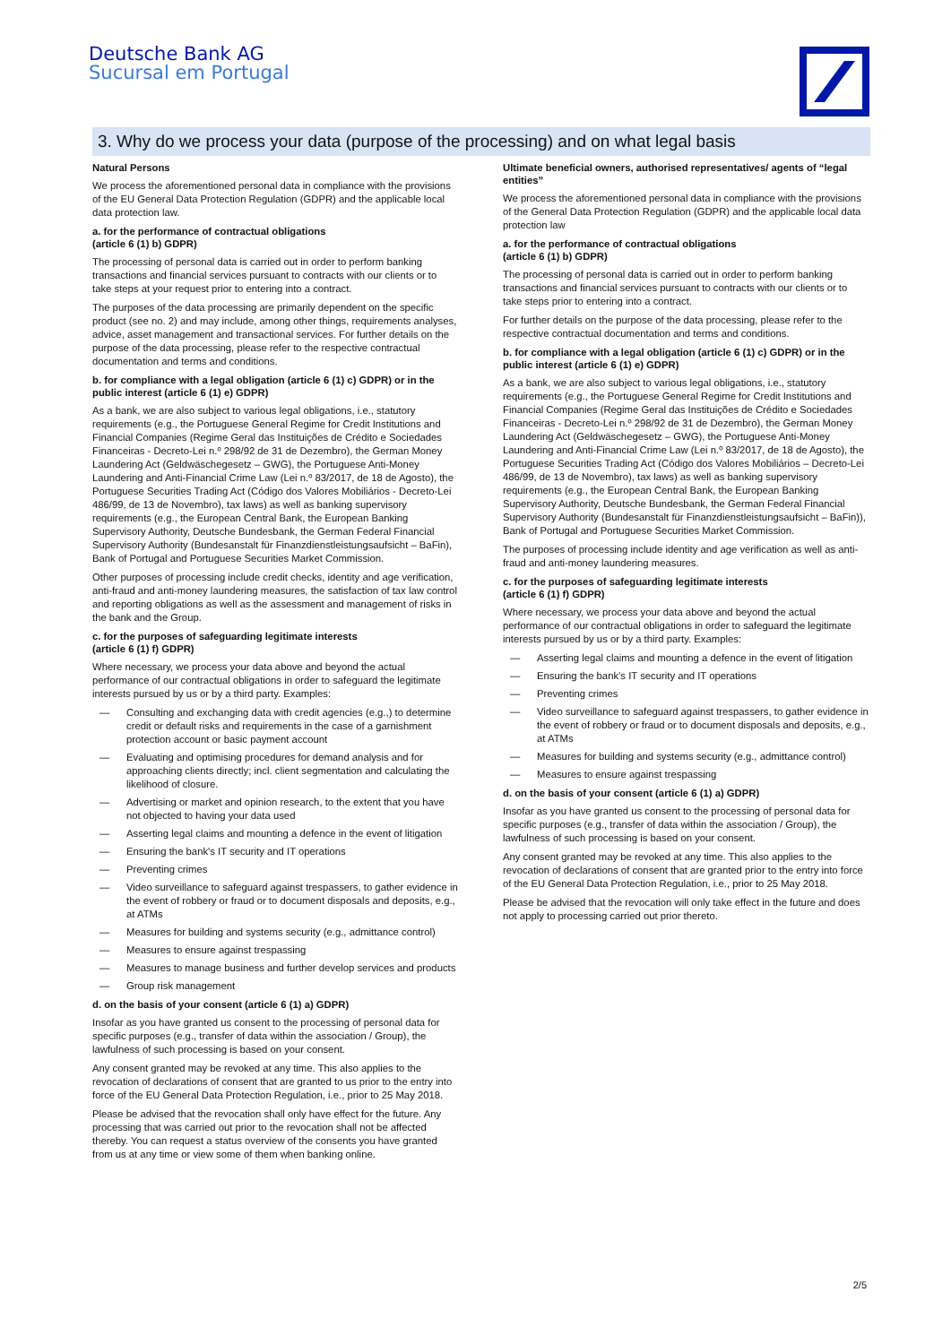Deutsche Bank AG
Sucursal em Portugal
3. Why do we process your data (purpose of the processing) and on what legal basis
Natural Persons
We process the aforementioned personal data in compliance with the provisions of the EU General Data Protection Regulation (GDPR) and the applicable local data protection law.
a. for the performance of contractual obligations
(article 6 (1) b) GDPR)
The processing of personal data is carried out in order to perform banking transactions and financial services pursuant to contracts with our clients or to take steps at your request prior to entering into a contract.
The purposes of the data processing are primarily dependent on the specific product (see no. 2) and may include, among other things, requirements analyses, advice, asset management and transactional services. For further details on the purpose of the data processing, please refer to the respective contractual documentation and terms and conditions.
b. for compliance with a legal obligation (article 6 (1) c) GDPR) or in the public interest (article 6 (1) e) GDPR)
As a bank, we are also subject to various legal obligations, i.e., statutory requirements (e.g., the Portuguese General Regime for Credit Institutions and Financial Companies (Regime Geral das Instituições de Crédito e Sociedades Financeiras - Decreto-Lei n.º 298/92 de 31 de Dezembro), the German Money Laundering Act (Geldwäschegesetz – GWG), the Portuguese Anti-Money Laundering and Anti-Financial Crime Law (Lei n.º 83/2017, de 18 de Agosto), the Portuguese Securities Trading Act (Código dos Valores Mobiliários - Decreto-Lei 486/99, de 13 de Novembro), tax laws) as well as banking supervisory requirements (e.g., the European Central Bank, the European Banking Supervisory Authority, Deutsche Bundesbank, the German Federal Financial Supervisory Authority (Bundesanstalt für Finanzdienstleistungsaufsicht – BaFin), Bank of Portugal and Portuguese Securities Market Commission.
Other purposes of processing include credit checks, identity and age verification, anti-fraud and anti-money laundering measures, the satisfaction of tax law control and reporting obligations as well as the assessment and management of risks in the bank and the Group.
c. for the purposes of safeguarding legitimate interests
(article 6 (1) f) GDPR)
Where necessary, we process your data above and beyond the actual performance of our contractual obligations in order to safeguard the legitimate interests pursued by us or by a third party. Examples:
— Consulting and exchanging data with credit agencies (e.g.,) to determine credit or default risks and requirements in the case of a garnishment protection account or basic payment account
— Evaluating and optimising procedures for demand analysis and for approaching clients directly; incl. client segmentation and calculating the likelihood of closure.
— Advertising or market and opinion research, to the extent that you have not objected to having your data used
— Asserting legal claims and mounting a defence in the event of litigation
— Ensuring the bank's IT security and IT operations
— Preventing crimes
— Video surveillance to safeguard against trespassers, to gather evidence in the event of robbery or fraud or to document disposals and deposits, e.g., at ATMs
— Measures for building and systems security (e.g., admittance control)
— Measures to ensure against trespassing
— Measures to manage business and further develop services and products
— Group risk management
d. on the basis of your consent (article 6 (1) a) GDPR)
Insofar as you have granted us consent to the processing of personal data for specific purposes (e.g., transfer of data within the association / Group), the lawfulness of such processing is based on your consent.
Any consent granted may be revoked at any time. This also applies to the revocation of declarations of consent that are granted to us prior to the entry into force of the EU General Data Protection Regulation, i.e., prior to 25 May 2018.
Please be advised that the revocation shall only have effect for the future. Any processing that was carried out prior to the revocation shall not be affected thereby. You can request a status overview of the consents you have granted from us at any time or view some of them when banking online.
Ultimate beneficial owners, authorised representatives/ agents of “legal entities”
We process the aforementioned personal data in compliance with the provisions of the General Data Protection Regulation (GDPR) and the applicable local data protection law
a. for the performance of contractual obligations
(article 6 (1) b) GDPR)
The processing of personal data is carried out in order to perform banking transactions and financial services pursuant to contracts with our clients or to take steps prior to entering into a contract.
For further details on the purpose of the data processing, please refer to the respective contractual documentation and terms and conditions.
b. for compliance with a legal obligation (article 6 (1) c) GDPR) or in the public interest (article 6 (1) e) GDPR)
As a bank, we are also subject to various legal obligations, i.e., statutory requirements (e.g., the Portuguese General Regime for Credit Institutions and Financial Companies (Regime Geral das Instituições de Crédito e Sociedades Financeiras - Decreto-Lei n.º 298/92 de 31 de Dezembro), the German Money Laundering Act (Geldwäschegesetz – GWG), the Portuguese Anti-Money Laundering and Anti-Financial Crime Law (Lei n.º 83/2017, de 18 de Agosto), the Portuguese Securities Trading Act (Código dos Valores Mobiliários – Decreto-Lei 486/99, de 13 de Novembro), tax laws) as well as banking supervisory requirements (e.g., the European Central Bank, the European Banking Supervisory Authority, Deutsche Bundesbank, the German Federal Financial Supervisory Authority (Bundesanstalt für Finanzdienstleistungsaufsicht – BaFin)), Bank of Portugal and Portuguese Securities Market Commission.
The purposes of processing include identity and age verification as well as anti-fraud and anti-money laundering measures.
c. for the purposes of safeguarding legitimate interests
(article 6 (1) f) GDPR)
Where necessary, we process your data above and beyond the actual performance of our contractual obligations in order to safeguard the legitimate interests pursued by us or by a third party. Examples:
— Asserting legal claims and mounting a defence in the event of litigation
— Ensuring the bank’s IT security and IT operations
— Preventing crimes
— Video surveillance to safeguard against trespassers, to gather evidence in the event of robbery or fraud or to document disposals and deposits, e.g., at ATMs
— Measures for building and systems security (e.g., admittance control)
— Measures to ensure against trespassing
d. on the basis of your consent (article 6 (1) a) GDPR)
Insofar as you have granted us consent to the processing of personal data for specific purposes (e.g., transfer of data within the association / Group), the lawfulness of such processing is based on your consent.
Any consent granted may be revoked at any time. This also applies to the revocation of declarations of consent that are granted prior to the entry into force of the EU General Data Protection Regulation, i.e., prior to 25 May 2018.
Please be advised that the revocation will only take effect in the future and does not apply to processing carried out prior thereto.
2/5